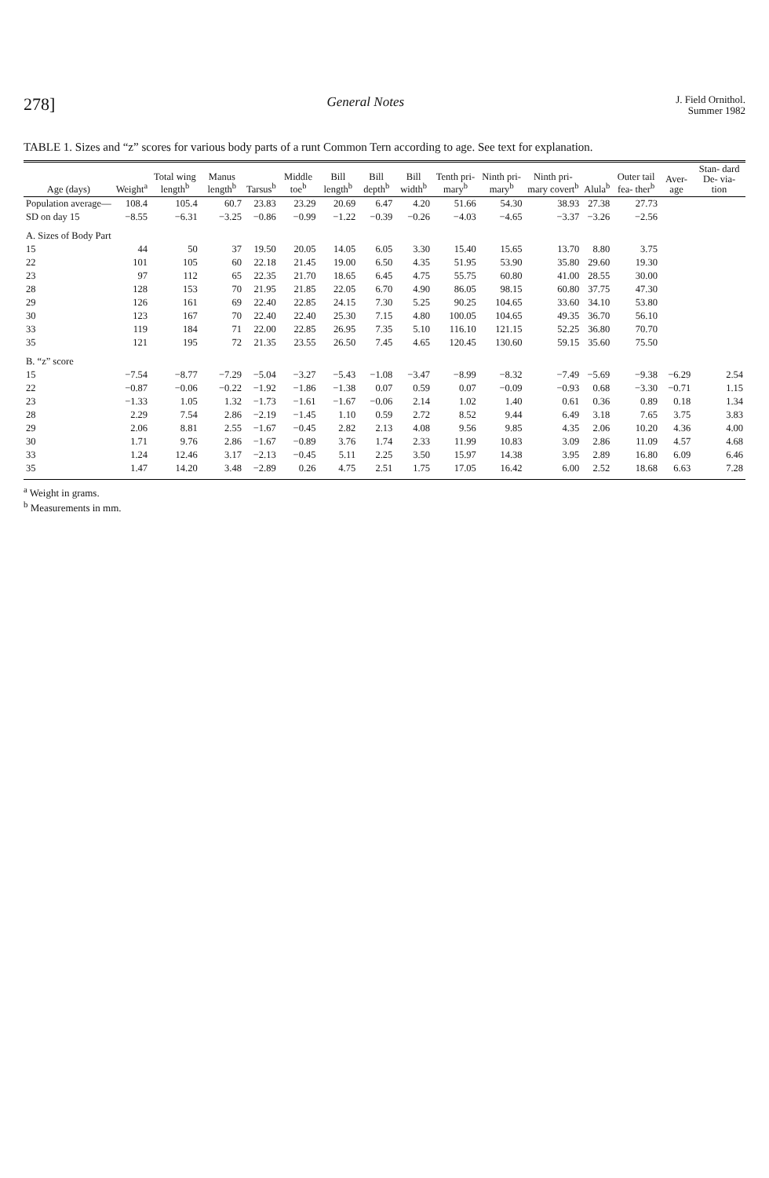278] General Notes J. Field Ornithol.
Summer 1982
TABLE 1. Sizes and “z” scores for various body parts of a runt Common Tern according to age. See text for explanation.
| Age (days) | Weight<sup>a</sup> | Total wing length<sup>b</sup> | Manus length<sup>b</sup> | Tarsus<sup>b</sup> | Middle toe<sup>b</sup> | Bill length<sup>b</sup> | Bill depth<sup>b</sup> | Bill width<sup>b</sup> | Tenth pri- mary<sup>b</sup> | Ninth pri- mary<sup>b</sup> | Ninth pri- mary covert<sup>b</sup> | Alula<sup>b</sup> | Outer tail fea- ther<sup>b</sup> | Aver- age | Stan- dard De- via- tion |
| --- | --- | --- | --- | --- | --- | --- | --- | --- | --- | --- | --- | --- | --- | --- | --- |
| Population average— | 108.4 | 105.4 | 60.7 | 23.83 | 23.29 | 20.69 | 6.47 | 4.20 | 51.66 | 54.30 | 38.93 | 27.38 | 27.73 | | |
| SD on day 15 | −8.55 | −6.31 | −3.25 | −0.86 | −0.99 | −1.22 | −0.39 | −0.26 | −4.03 | −4.65 | −3.37 | −3.26 | −2.56 | | |
| A. Sizes of Body Part | | | | | | | | | | | | | | | |
| 15 | 44 | 50 | 37 | 19.50 | 20.05 | 14.05 | 6.05 | 3.30 | 15.40 | 15.65 | 13.70 | 8.80 | 3.75 | | |
| 22 | 101 | 105 | 60 | 22.18 | 21.45 | 19.00 | 6.50 | 4.35 | 51.95 | 53.90 | 35.80 | 29.60 | 19.30 | | |
| 23 | 97 | 112 | 65 | 22.35 | 21.70 | 18.65 | 6.45 | 4.75 | 55.75 | 60.80 | 41.00 | 28.55 | 30.00 | | |
| 28 | 128 | 153 | 70 | 21.95 | 21.85 | 22.05 | 6.70 | 4.90 | 86.05 | 98.15 | 60.80 | 37.75 | 47.30 | | |
| 29 | 126 | 161 | 69 | 22.40 | 22.85 | 24.15 | 7.30 | 5.25 | 90.25 | 104.65 | 33.60 | 34.10 | 53.80 | | |
| 30 | 123 | 167 | 70 | 22.40 | 22.40 | 25.30 | 7.15 | 4.80 | 100.05 | 104.65 | 49.35 | 36.70 | 56.10 | | |
| 33 | 119 | 184 | 71 | 22.00 | 22.85 | 26.95 | 7.35 | 5.10 | 116.10 | 121.15 | 52.25 | 36.80 | 70.70 | | |
| 35 | 121 | 195 | 72 | 21.35 | 23.55 | 26.50 | 7.45 | 4.65 | 120.45 | 130.60 | 59.15 | 35.60 | 75.50 | | |
| B. “z” score | | | | | | | | | | | | | | | |
| 15 | −7.54 | −8.77 | −7.29 | −5.04 | −3.27 | −5.43 | −1.08 | −3.47 | −8.99 | −8.32 | −7.49 | −5.69 | −9.38 | −6.29 | 2.54 |
| 22 | −0.87 | −0.06 | −0.22 | −1.92 | −1.86 | −1.38 | 0.07 | 0.59 | 0.07 | −0.09 | −0.93 | 0.68 | −3.30 | −0.71 | 1.15 |
| 23 | −1.33 | 1.05 | 1.32 | −1.73 | −1.61 | −1.67 | −0.06 | 2.14 | 1.02 | 1.40 | 0.61 | 0.36 | 0.89 | 0.18 | 1.34 |
| 28 | 2.29 | 7.54 | 2.86 | −2.19 | −1.45 | 1.10 | 0.59 | 2.72 | 8.52 | 9.44 | 6.49 | 3.18 | 7.65 | 3.75 | 3.83 |
| 29 | 2.06 | 8.81 | 2.55 | −1.67 | −0.45 | 2.82 | 2.13 | 4.08 | 9.56 | 9.85 | 4.35 | 2.06 | 10.20 | 4.36 | 4.00 |
| 30 | 1.71 | 9.76 | 2.86 | −1.67 | −0.89 | 3.76 | 1.74 | 2.33 | 11.99 | 10.83 | 3.09 | 2.86 | 11.09 | 4.57 | 4.68 |
| 33 | 1.24 | 12.46 | 3.17 | −2.13 | −0.45 | 5.11 | 2.25 | 3.50 | 15.97 | 14.38 | 3.95 | 2.89 | 16.80 | 6.09 | 6.46 |
| 35 | 1.47 | 14.20 | 3.48 | −2.89 | 0.26 | 4.75 | 2.51 | 1.75 | 17.05 | 16.42 | 6.00 | 2.52 | 18.68 | 6.63 | 7.28 |
<sup>a</sup> Weight in grams.
<sup>b</sup> Measurements in mm.